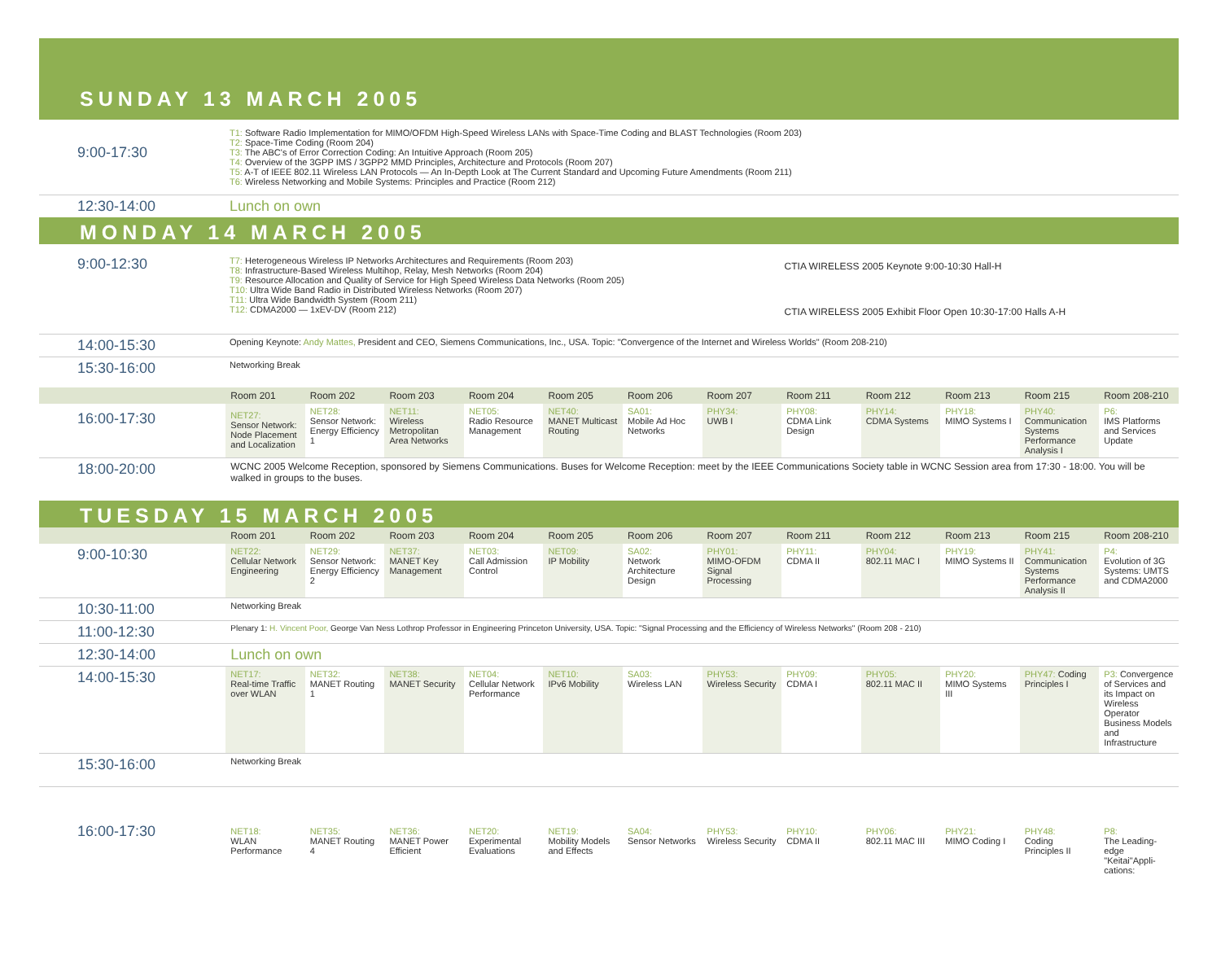SUNDAY 13 MARCH 2005
| 9:00-17:30 | T1: Software Radio Implementation for MIMO/OFDM High-Speed Wireless LANs with Space-Time Coding and BLAST Technologies (Room 203) T2: Space-Time Coding (Room 204) T3: The ABC's of Error Correction Coding: An Intuitive Approach (Room 205) T4: Overview of the 3GPP IMS / 3GPP2 MMD Principles, Architecture and Protocols (Room 207) T5: A-T of IEEE 802.11 Wireless LAN Protocols — An In-Depth Look at The Current Standard and Upcoming Future Amendments (Room 211) T6: Wireless Networking and Mobile Systems: Principles and Practice (Room 212) |
| 12:30-14:00 | Lunch on own |
MONDAY 14 MARCH 2005
| 9:00-12:30 | T7: Heterogeneous Wireless IP Networks Architectures and Requirements (Room 203) T8: Infrastructure-Based Wireless Multihop, Relay, Mesh Networks (Room 204) T9: Resource Allocation and Quality of Service for High Speed Wireless Data Networks (Room 205) T10: Ultra Wide Band Radio in Distributed Wireless Networks (Room 207) T11: Ultra Wide Bandwidth System (Room 211) T12: CDMA2000 — 1xEV-DV (Room 212) | CTIA WIRELESS 2005 Keynote 9:00-10:30 Hall-H CTIA WIRELESS 2005 Exhibit Floor Open 10:30-17:00 Halls A-H |
| 14:00-15:30 | Opening Keynote: Andy Mattes, President and CEO, Siemens Communications, Inc., USA. Topic: "Convergence of the Internet and Wireless Worlds" (Room 208-210) | |
| 15:30-16:00 | Networking Break | |
| | Room 201 | Room 202 | Room 203 | Room 204 | Room 205 | Room 206 | Room 207 | Room 211 | Room 212 | Room 213 | Room 215 | Room 208-210 |
| --- | --- | --- | --- | --- | --- | --- | --- | --- | --- | --- | --- | --- |
| 16:00-17:30 | NET27: Sensor Network: Node Placement and Localization | NET28: Sensor Network: Energy Efficiency 1 | NET11: Wireless Metropolitan Area Networks | NET05: Radio Resource Management | NET40: MANET Multicast Routing | SA01: Mobile Ad Hoc Networks | PHY34: UWB I | PHY08: CDMA Link Design | PHY14: CDMA Systems | PHY18: MIMO Systems I | PHY40: Communication Systems Performance Analysis I | P6: IMS Platforms and Services Update |
| 18:00-20:00 | WCNC 2005 Welcome Reception, sponsored by Siemens Communications. Buses for Welcome Reception: meet by the IEEE Communications Society table in WCNC Session area from 17:30 - 18:00. You will be walked in groups to the buses. | | | | | | | | | | | |
TUESDAY 15 MARCH 2005
| | Room 201 | Room 202 | Room 203 | Room 204 | Room 205 | Room 206 | Room 207 | Room 211 | Room 212 | Room 213 | Room 215 | Room 208-210 |
| --- | --- | --- | --- | --- | --- | --- | --- | --- | --- | --- | --- | --- |
| 9:00-10:30 | NET22: Cellular Network Engineering | NET29: Sensor Network: Energy Efficiency 2 | NET37: MANET Key Management | NET03: Call Admission Control | NET09: IP Mobility | SA02: Network Architecture Design | PHY01: MIMO-OFDM Signal Processing | PHY11: CDMA II | PHY04: 802.11 MAC I | PHY19: MIMO Systems II | PHY41: Communication Systems Performance Analysis II | P4: Evolution of 3G Systems: UMTS and CDMA2000 |
| 10:30-11:00 | Networking Break | | | | | | | | | | | |
| 11:00-12:30 | Plenary 1: H. Vincent Poor, George Van Ness Lothrop Professor in Engineering Princeton University, USA. Topic: "Signal Processing and the Efficiency of Wireless Networks" (Room 208 - 210) | | | | | | | | | | | |
| 12:30-14:00 | Lunch on own | | | | | | | | | | | |
| 14:00-15:30 | NET17: Real-time Traffic over WLAN | NET32: MANET Routing 1 | NET38: MANET Security | NET04: Cellular Network Performance | NET10: IPv6 Mobility | SA03: Wireless LAN | PHY53: Wireless Security | PHY09: CDMA I | PHY05: 802.11 MAC II | PHY20: MIMO Systems III | PHY47: Coding Principles I | P3: Convergence of Services and its Impact on Wireless Operator Business Models and Infrastructure |
| 15:30-16:00 | Networking Break | | | | | | | | | | | |
| 16:00-17:30 | NET18: WLAN Performance | NET35: MANET Routing 4 | NET36: MANET Power Efficient | NET20: Experimental Evaluations | NET19: Mobility Models and Effects | SA04: Sensor Networks | PHY53: Wireless Security | PHY10: CDMA II | PHY06: 802.11 MAC III | PHY21: MIMO Coding I | PHY48: Coding Principles II | P8: The Leading-edge "Keitai"Appli-cations: |